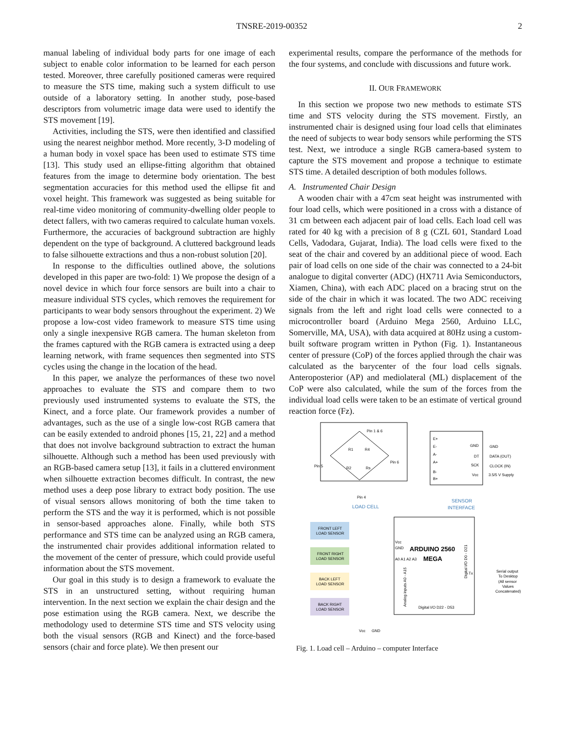TNSRE-2019-00352 2
manual labeling of individual body parts for one image of each subject to enable color information to be learned for each person tested. Moreover, three carefully positioned cameras were required to measure the STS time, making such a system difficult to use outside of a laboratory setting. In another study, pose-based descriptors from volumetric image data were used to identify the STS movement [19].
Activities, including the STS, were then identified and classified using the nearest neighbor method. More recently, 3-D modeling of a human body in voxel space has been used to estimate STS time [13]. This study used an ellipse-fitting algorithm that obtained features from the image to determine body orientation. The best segmentation accuracies for this method used the ellipse fit and voxel height. This framework was suggested as being suitable for real-time video monitoring of community-dwelling older people to detect fallers, with two cameras required to calculate human voxels. Furthermore, the accuracies of background subtraction are highly dependent on the type of background. A cluttered background leads to false silhouette extractions and thus a non-robust solution [20].
In response to the difficulties outlined above, the solutions developed in this paper are two-fold: 1) We propose the design of a novel device in which four force sensors are built into a chair to measure individual STS cycles, which removes the requirement for participants to wear body sensors throughout the experiment. 2) We propose a low-cost video framework to measure STS time using only a single inexpensive RGB camera. The human skeleton from the frames captured with the RGB camera is extracted using a deep learning network, with frame sequences then segmented into STS cycles using the change in the location of the head.
In this paper, we analyze the performances of these two novel approaches to evaluate the STS and compare them to two previously used instrumented systems to evaluate the STS, the Kinect, and a force plate. Our framework provides a number of advantages, such as the use of a single low-cost RGB camera that can be easily extended to android phones [15, 21, 22] and a method that does not involve background subtraction to extract the human silhouette. Although such a method has been used previously with an RGB-based camera setup [13], it fails in a cluttered environment when silhouette extraction becomes difficult. In contrast, the new method uses a deep pose library to extract body position. The use of visual sensors allows monitoring of both the time taken to perform the STS and the way it is performed, which is not possible in sensor-based approaches alone. Finally, while both STS performance and STS time can be analyzed using an RGB camera, the instrumented chair provides additional information related to the movement of the center of pressure, which could provide useful information about the STS movement.
Our goal in this study is to design a framework to evaluate the STS in an unstructured setting, without requiring human intervention. In the next section we explain the chair design and the pose estimation using the RGB camera. Next, we describe the methodology used to determine STS time and STS velocity using both the visual sensors (RGB and Kinect) and the force-based sensors (chair and force plate). We then present our
experimental results, compare the performance of the methods for the four systems, and conclude with discussions and future work.
II. OUR FRAMEWORK
In this section we propose two new methods to estimate STS time and STS velocity during the STS movement. Firstly, an instrumented chair is designed using four load cells that eliminates the need of subjects to wear body sensors while performing the STS test. Next, we introduce a single RGB camera-based system to capture the STS movement and propose a technique to estimate STS time. A detailed description of both modules follows.
A. Instrumented Chair Design
A wooden chair with a 47cm seat height was instrumented with four load cells, which were positioned in a cross with a distance of 31 cm between each adjacent pair of load cells. Each load cell was rated for 40 kg with a precision of 8 g (CZL 601, Standard Load Cells, Vadodara, Gujarat, India). The load cells were fixed to the seat of the chair and covered by an additional piece of wood. Each pair of load cells on one side of the chair was connected to a 24-bit analogue to digital converter (ADC) (HX711 Avia Semiconductors, Xiamen, China), with each ADC placed on a bracing strut on the side of the chair in which it was located. The two ADC receiving signals from the left and right load cells were connected to a microcontroller board (Arduino Mega 2560, Arduino LLC, Somerville, MA, USA), with data acquired at 80Hz using a custom-built software program written in Python (Fig. 1). Instantaneous center of pressure (CoP) of the forces applied through the chair was calculated as the barycenter of the four load cells signals. Anteroposterior (AP) and mediolateral (ML) displacement of the CoP were also calculated, while the sum of the forces from the individual load cells were taken to be an estimate of vertical ground reaction force (Fz).
Pin 1 & 6
R1
R4
R2
Rs
Pin 5
Pin 6
Pin 4
LOAD CELL
E+
E-
A-
A+
B-
B+
GND
DT
SCK
Vcc
GND
DATA (OUT)
CLOCK (IN)
3.5/5 V Supply
SENSOR
INTERFACE
FRONT LEFT
LOAD SENSOR
FRONT RIGHT
LOAD SENSOR
BACK LEFT
LOAD SENSOR
BACK RIGHT
LOAD SENSOR
Vcc
GND
ARDUINO 2560
MEGA
A0 A1 A2 A3
Analog inputs A0 - A15
Digital I/O D0 - D21
Tx
Digital I/O D22 - D53
Serial output
To Desktop
(All sensor
Values
Concatenated)
Vcc
GND
Fig. 1. Load cell – Arduino – computer Interface